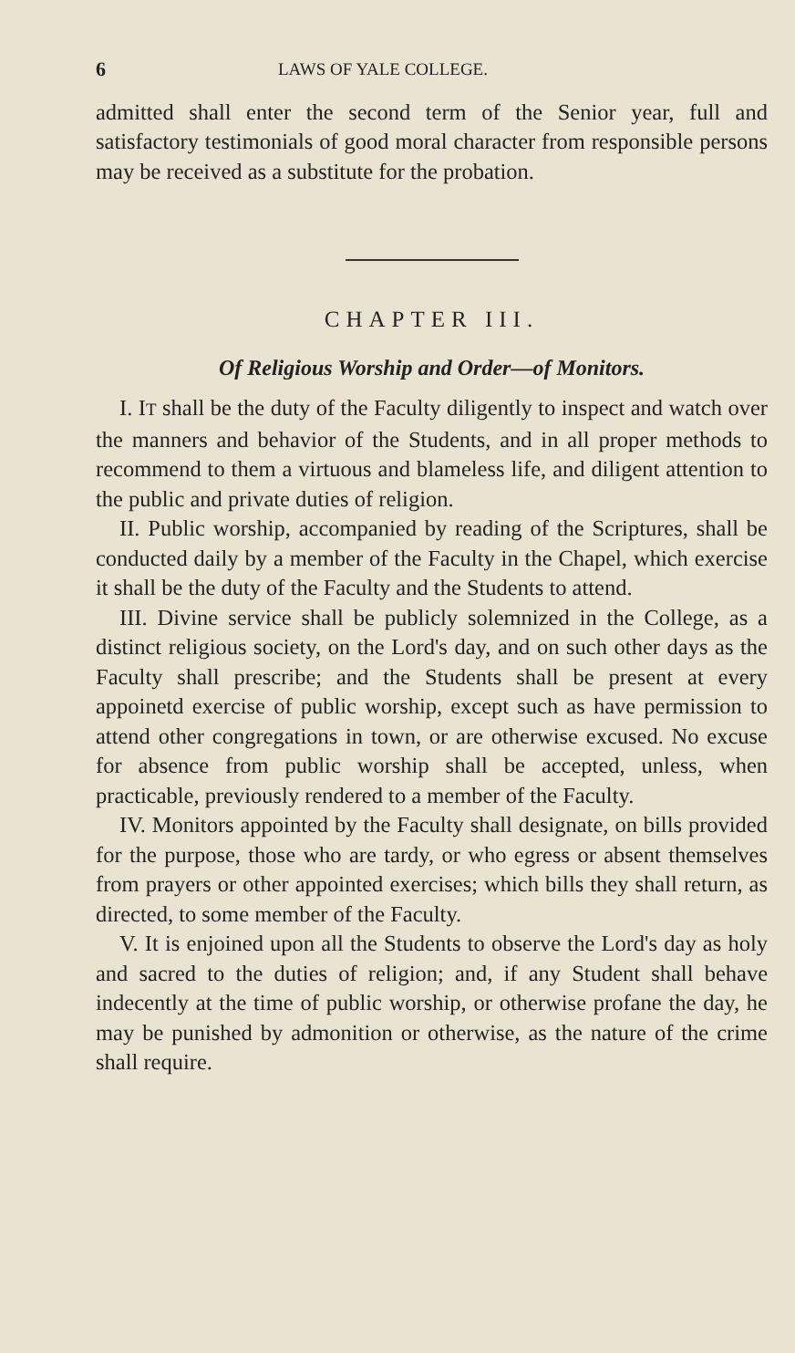6 LAWS OF YALE COLLEGE.
admitted shall enter the second term of the Senior year, full and satisfactory testimonials of good moral character from responsible persons may be received as a substitute for the probation.
CHAPTER III.
Of Religious Worship and Order—of Monitors.
I. IT shall be the duty of the Faculty diligently to inspect and watch over the manners and behavior of the Students, and in all proper methods to recommend to them a virtuous and blameless life, and diligent attention to the public and private duties of religion.
II. Public worship, accompanied by reading of the Scriptures, shall be conducted daily by a member of the Faculty in the Chapel, which exercise it shall be the duty of the Faculty and the Students to attend.
III. Divine service shall be publicly solemnized in the College, as a distinct religious society, on the Lord's day, and on such other days as the Faculty shall prescribe; and the Students shall be present at every appoinetd exercise of public worship, except such as have permission to attend other congregations in town, or are otherwise excused. No excuse for absence from public worship shall be accepted, unless, when practicable, previously rendered to a member of the Faculty.
IV. Monitors appointed by the Faculty shall designate, on bills provided for the purpose, those who are tardy, or who egress or absent themselves from prayers or other appointed exercises; which bills they shall return, as directed, to some member of the Faculty.
V. It is enjoined upon all the Students to observe the Lord's day as holy and sacred to the duties of religion; and, if any Student shall behave indecently at the time of public worship, or otherwise profane the day, he may be punished by admonition or otherwise, as the nature of the crime shall require.